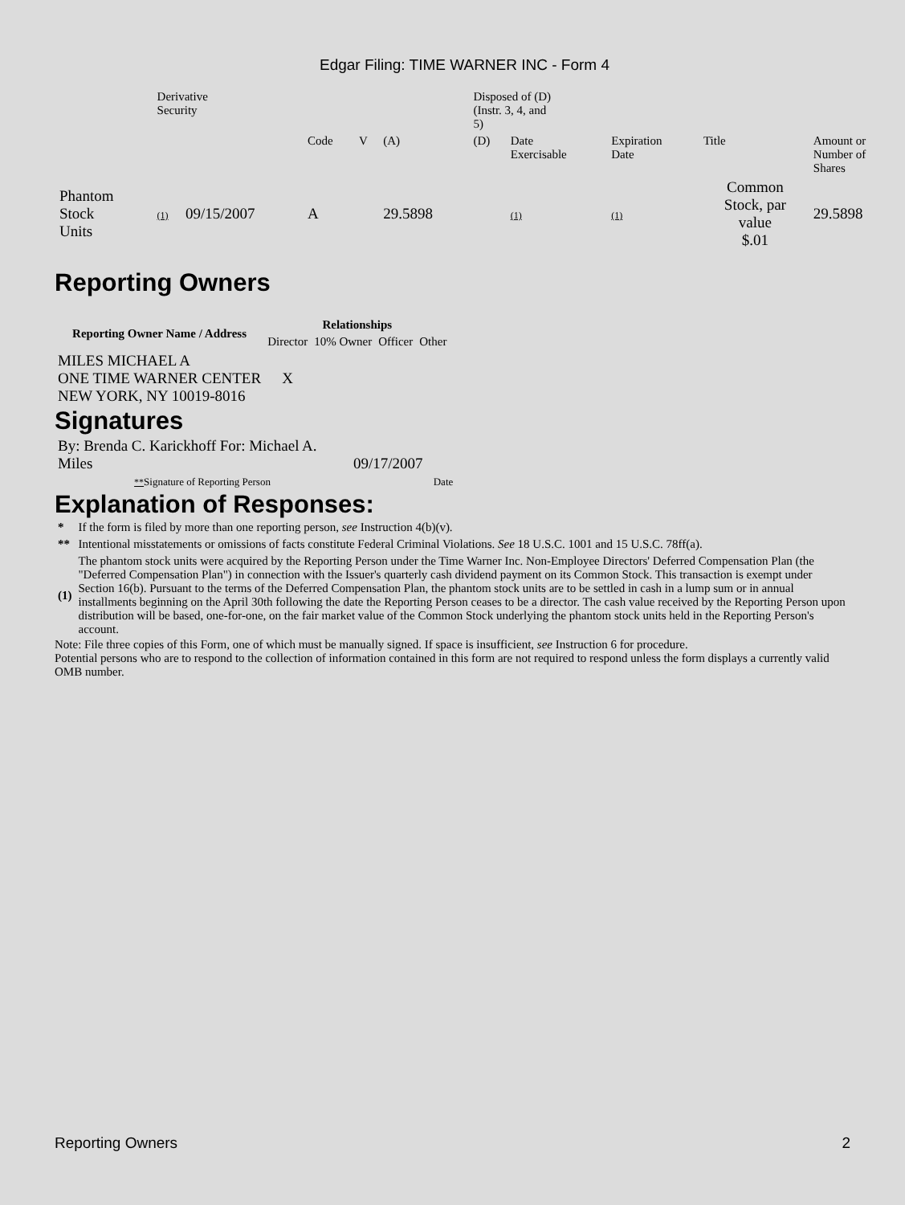Edgar Filing: TIME WARNER INC - Form 4
| | Derivative Security | | | | | Disposed of (D) (Instr. 3, 4, and 5) | | | | |
| | | | Code | V | (A) | (D) | Date Exercisable | Expiration Date | Title | Amount or Number of Shares |
| Phantom Stock Units | (1) | 09/15/2007 | A | | 29.5898 | | (1) | (1) | Common Stock, par value $.01 | 29.5898 |
Reporting Owners
| Reporting Owner Name / Address | Relationships | | | |
| --- | --- | --- | --- | --- |
| | Director | 10% Owner | Officer | Other |
| MILES MICHAEL A ONE TIME WARNER CENTER NEW YORK, NY 10019-8016 | X | | | |
Signatures
| By: Brenda C. Karickhoff For: Michael A. Miles | 09/17/2007 |
| ** Signature of Reporting Person | Date |
Explanation of Responses:
| * | If the form is filed by more than one reporting person, see Instruction 4(b)(v). |
| ** | Intentional misstatements or omissions of facts constitute Federal Criminal Violations. See 18 U.S.C. 1001 and 15 U.S.C. 78ff(a). |
| (1) | The phantom stock units were acquired by the Reporting Person under the Time Warner Inc. Non-Employee Directors' Deferred Compensation Plan (the "Deferred Compensation Plan") in connection with the Issuer's quarterly cash dividend payment on its Common Stock. This transaction is exempt under Section 16(b). Pursuant to the terms of the Deferred Compensation Plan, the phantom stock units are to be settled in cash in a lump sum or in annual installments beginning on the April 30th following the date the Reporting Person ceases to be a director. The cash value received by the Reporting Person upon distribution will be based, one-for-one, on the fair market value of the Common Stock underlying the phantom stock units held in the Reporting Person's account. |
Note: File three copies of this Form, one of which must be manually signed. If space is insufficient, see Instruction 6 for procedure.
Potential persons who are to respond to the collection of information contained in this form are not required to respond unless the form displays a currently valid OMB number.
Reporting Owners 2